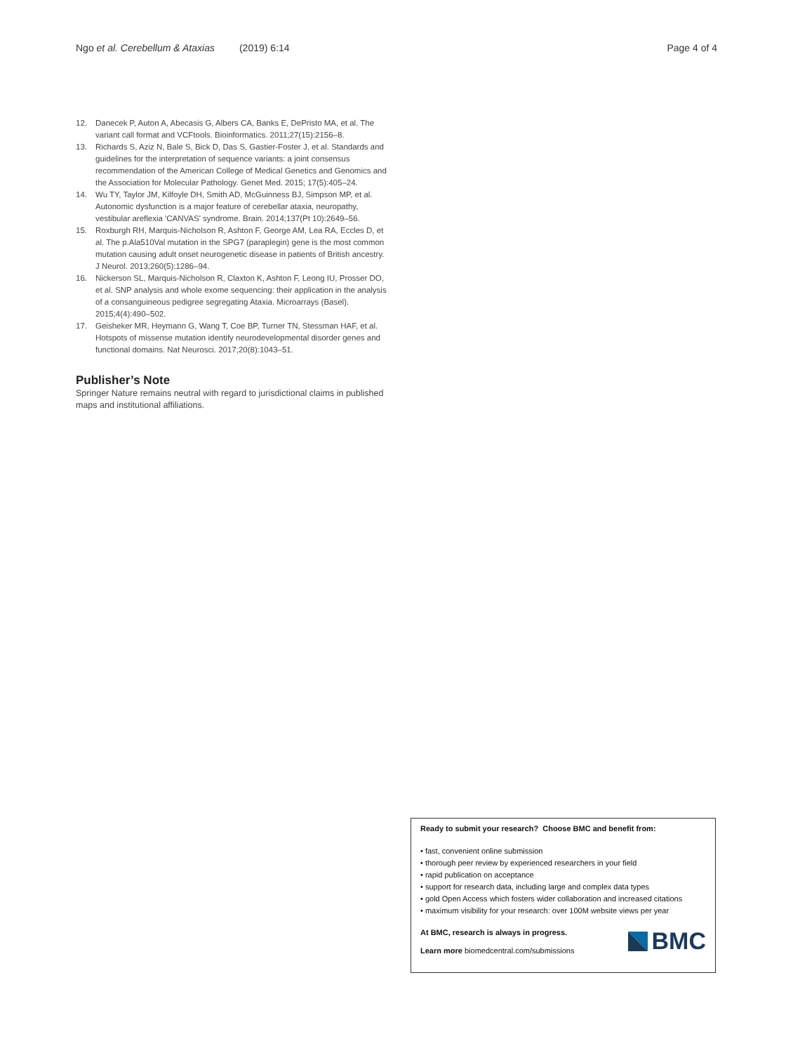Ngo et al. Cerebellum & Ataxias (2019) 6:14 Page 4 of 4
12. Danecek P, Auton A, Abecasis G, Albers CA, Banks E, DePristo MA, et al. The variant call format and VCFtools. Bioinformatics. 2011;27(15):2156–8.
13. Richards S, Aziz N, Bale S, Bick D, Das S, Gastier-Foster J, et al. Standards and guidelines for the interpretation of sequence variants: a joint consensus recommendation of the American College of Medical Genetics and Genomics and the Association for Molecular Pathology. Genet Med. 2015; 17(5):405–24.
14. Wu TY, Taylor JM, Kilfoyle DH, Smith AD, McGuinness BJ, Simpson MP, et al. Autonomic dysfunction is a major feature of cerebellar ataxia, neuropathy, vestibular areflexia 'CANVAS' syndrome. Brain. 2014;137(Pt 10):2649–56.
15. Roxburgh RH, Marquis-Nicholson R, Ashton F, George AM, Lea RA, Eccles D, et al. The p.Ala510Val mutation in the SPG7 (paraplegin) gene is the most common mutation causing adult onset neurogenetic disease in patients of British ancestry. J Neurol. 2013;260(5):1286–94.
16. Nickerson SL, Marquis-Nicholson R, Claxton K, Ashton F, Leong IU, Prosser DO, et al. SNP analysis and whole exome sequencing: their application in the analysis of a consanguineous pedigree segregating Ataxia. Microarrays (Basel). 2015;4(4):490–502.
17. Geisheker MR, Heymann G, Wang T, Coe BP, Turner TN, Stessman HAF, et al. Hotspots of missense mutation identify neurodevelopmental disorder genes and functional domains. Nat Neurosci. 2017;20(8):1043–51.
Publisher’s Note
Springer Nature remains neutral with regard to jurisdictional claims in published maps and institutional affiliations.
Ready to submit your research? Choose BMC and benefit from:
• fast, convenient online submission
• thorough peer review by experienced researchers in your field
• rapid publication on acceptance
• support for research data, including large and complex data types
• gold Open Access which fosters wider collaboration and increased citations
• maximum visibility for your research: over 100M website views per year
At BMC, research is always in progress.
Learn more biomedcentral.com/submissions
BMC